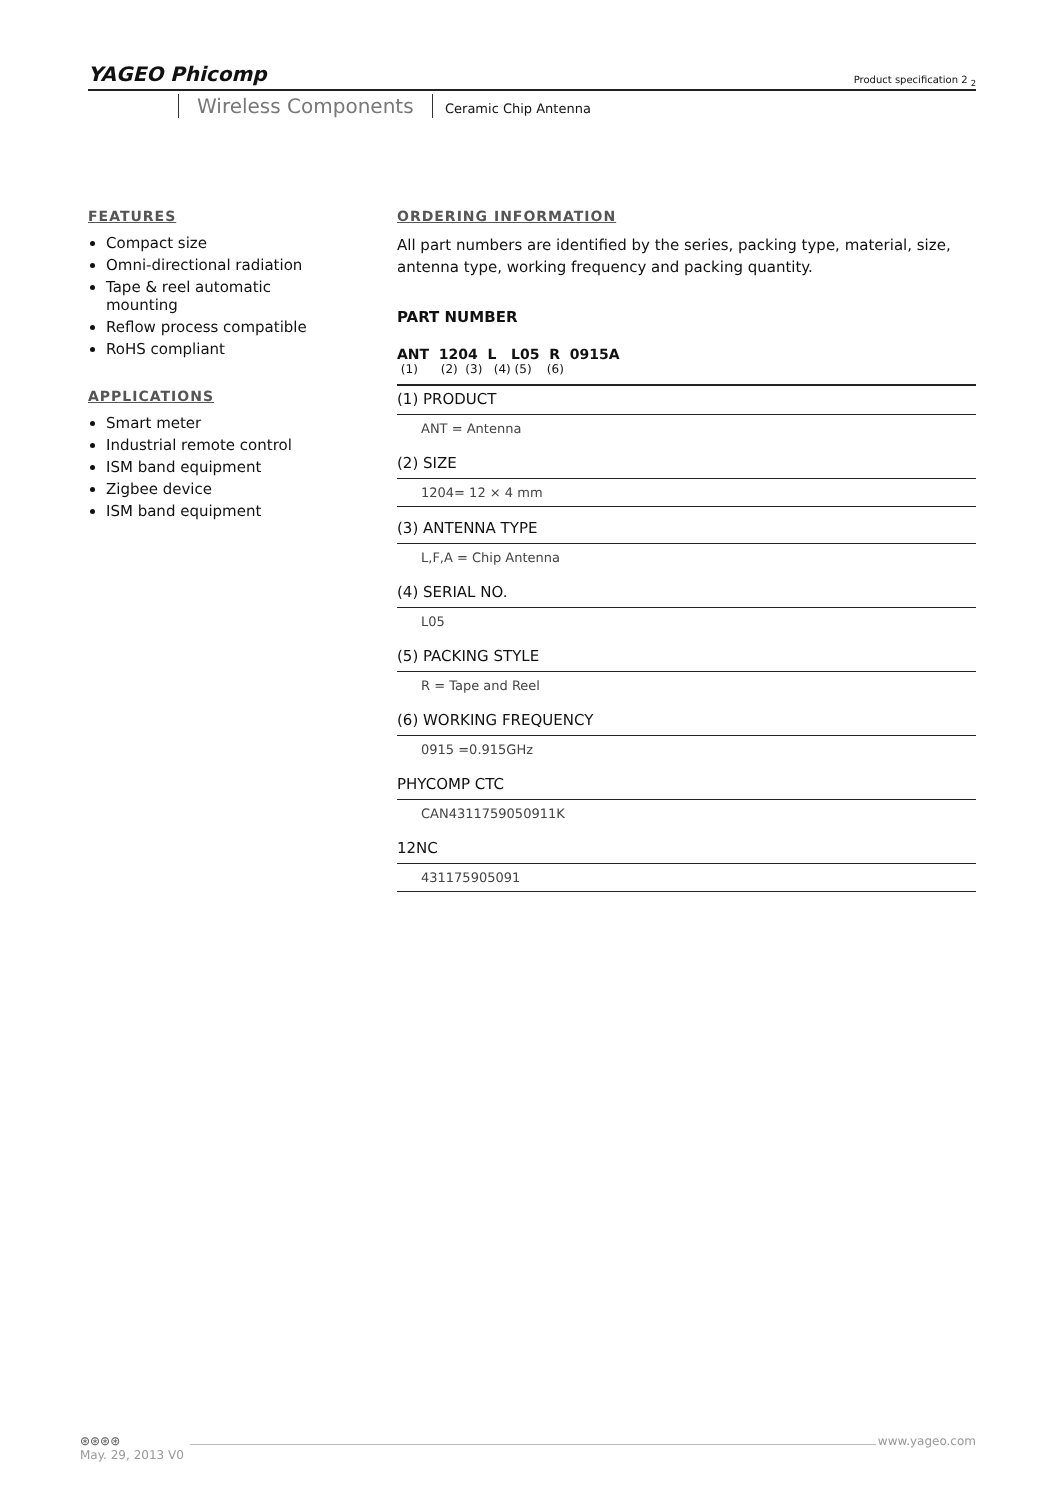YAGEO Phicomp Product specification 2 <sub>2</sub>
Wireless Components Ceramic Chip Antenna
FEATURES
Compact size
Omni-directional radiation
Tape & reel automatic mounting
Reflow process compatible
RoHS compliant
APPLICATIONS
Smart meter
Industrial remote control
ISM band equipment
Zigbee device
ISM band equipment
ORDERING INFORMATION
All part numbers are identified by the series, packing type, material, size, antenna type, working frequency and packing quantity.
PART NUMBER
ANT 1204 L L05 R 0915A
(1) (2) (3) (4) (5) (6)
(1) PRODUCT
ANT = Antenna
(2) SIZE
1204= 12 × 4 mm
(3) ANTENNA TYPE
L,F,A = Chip Antenna
(4) SERIAL NO.
L05
(5) PACKING STYLE
R = Tape and Reel
(6) WORKING FREQUENCY
0915 =0.915GHz
PHYCOMP CTC
CAN4311759050911K
12NC
431175905091
⊛⊛⊛⊛ www.yageo.com
May. 29, 2013 V0